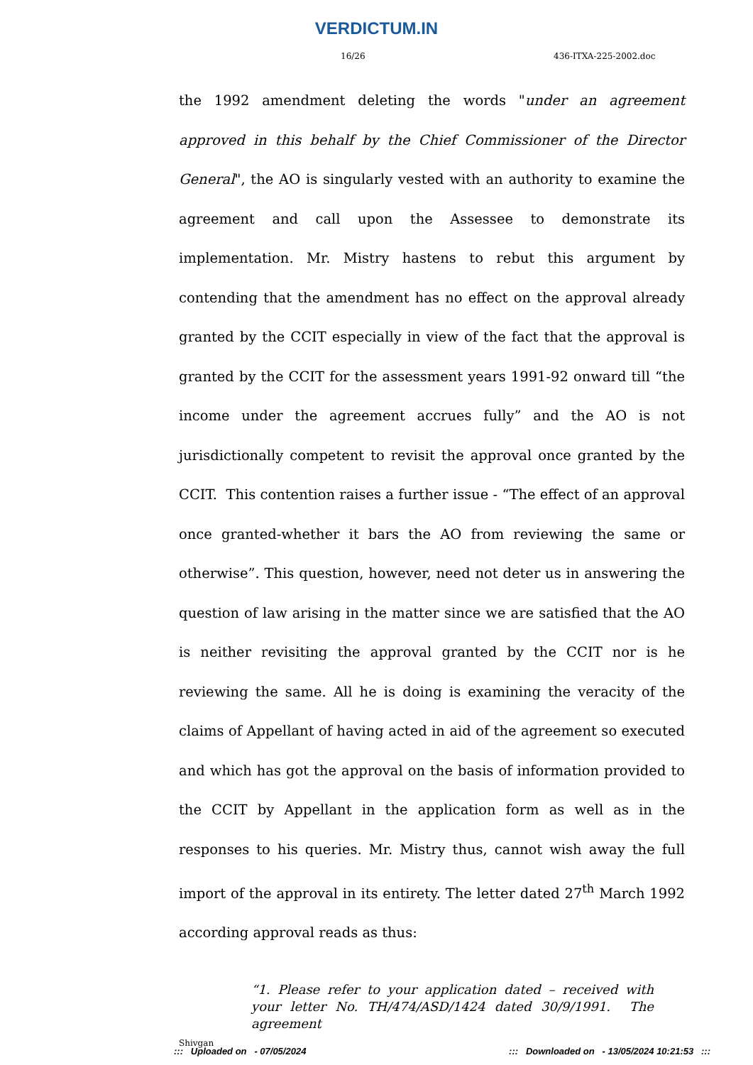VERDICTUM.IN
16/26 436-ITXA-225-2002.doc
the 1992 amendment deleting the words "under an agreement approved in this behalf by the Chief Commissioner of the Director General", the AO is singularly vested with an authority to examine the agreement and call upon the Assessee to demonstrate its implementation. Mr. Mistry hastens to rebut this argument by contending that the amendment has no effect on the approval already granted by the CCIT especially in view of the fact that the approval is granted by the CCIT for the assessment years 1991-92 onward till “the income under the agreement accrues fully” and the AO is not jurisdictionally competent to revisit the approval once granted by the CCIT. This contention raises a further issue - “The effect of an approval once granted-whether it bars the AO from reviewing the same or otherwise”. This question, however, need not deter us in answering the question of law arising in the matter since we are satisfied that the AO is neither revisiting the approval granted by the CCIT nor is he reviewing the same. All he is doing is examining the veracity of the claims of Appellant of having acted in aid of the agreement so executed and which has got the approval on the basis of information provided to the CCIT by Appellant in the application form as well as in the responses to his queries. Mr. Mistry thus, cannot wish away the full import of the approval in its entirety. The letter dated 27<sup>th</sup> March 1992 according approval reads as thus:
“1. Please refer to your application dated – received with your letter No. TH/474/ASD/1424 dated 30/9/1991. The agreement
Shivgan
::: Uploaded on - 07/05/2024::: Downloaded on - 13/05/2024 10:21:53 :::